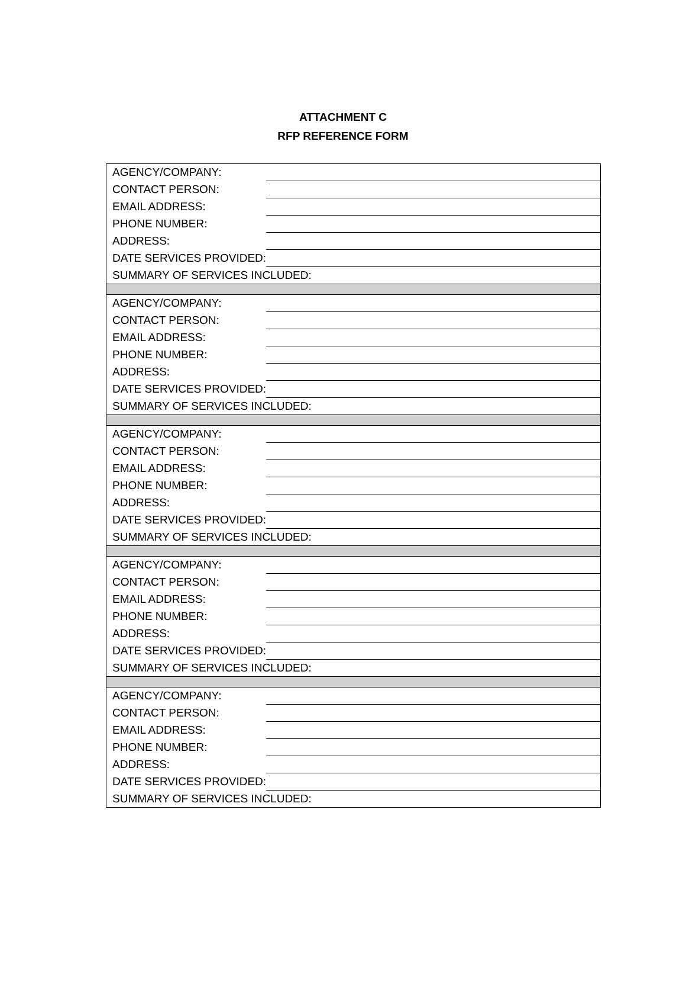ATTACHMENT C
RFP REFERENCE FORM
| AGENCY/COMPANY: | |
| CONTACT PERSON: | |
| EMAIL ADDRESS: | |
| PHONE NUMBER: | |
| ADDRESS: | |
| DATE SERVICES PROVIDED: | |
| SUMMARY OF SERVICES INCLUDED: | |
| AGENCY/COMPANY: | |
| CONTACT PERSON: | |
| EMAIL ADDRESS: | |
| PHONE NUMBER: | |
| ADDRESS: | |
| DATE SERVICES PROVIDED: | |
| SUMMARY OF SERVICES INCLUDED: | |
| AGENCY/COMPANY: | |
| CONTACT PERSON: | |
| EMAIL ADDRESS: | |
| PHONE NUMBER: | |
| ADDRESS: | |
| DATE SERVICES PROVIDED: | |
| SUMMARY OF SERVICES INCLUDED: | |
| AGENCY/COMPANY: | |
| CONTACT PERSON: | |
| EMAIL ADDRESS: | |
| PHONE NUMBER: | |
| ADDRESS: | |
| DATE SERVICES PROVIDED: | |
| SUMMARY OF SERVICES INCLUDED: | |
| AGENCY/COMPANY: | |
| CONTACT PERSON: | |
| EMAIL ADDRESS: | |
| PHONE NUMBER: | |
| ADDRESS: | |
| DATE SERVICES PROVIDED: | |
| SUMMARY OF SERVICES INCLUDED: | |